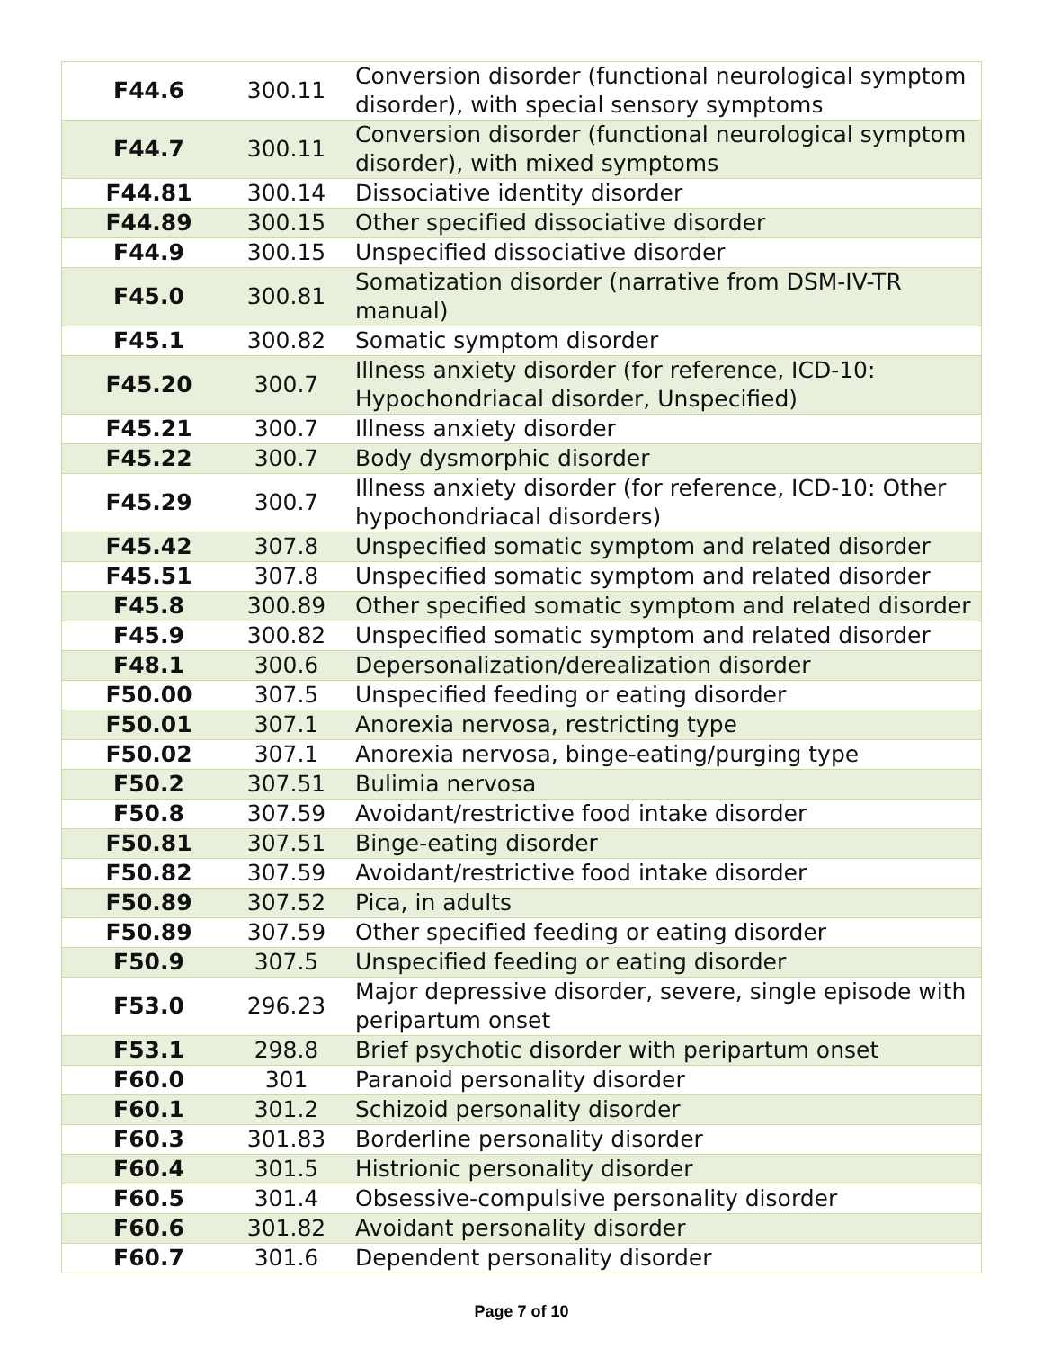| F44.6 | 300.11 | Conversion disorder (functional neurological symptom disorder), with special sensory symptoms |
| F44.7 | 300.11 | Conversion disorder (functional neurological symptom disorder), with mixed symptoms |
| F44.81 | 300.14 | Dissociative identity disorder |
| F44.89 | 300.15 | Other specified dissociative disorder |
| F44.9 | 300.15 | Unspecified dissociative disorder |
| F45.0 | 300.81 | Somatization disorder (narrative from DSM-IV-TR manual) |
| F45.1 | 300.82 | Somatic symptom disorder |
| F45.20 | 300.7 | Illness anxiety disorder (for reference, ICD-10: Hypochondriacal disorder, Unspecified) |
| F45.21 | 300.7 | Illness anxiety disorder |
| F45.22 | 300.7 | Body dysmorphic disorder |
| F45.29 | 300.7 | Illness anxiety disorder (for reference, ICD-10: Other hypochondriacal disorders) |
| F45.42 | 307.8 | Unspecified somatic symptom and related disorder |
| F45.51 | 307.8 | Unspecified somatic symptom and related disorder |
| F45.8 | 300.89 | Other specified somatic symptom and related disorder |
| F45.9 | 300.82 | Unspecified somatic symptom and related disorder |
| F48.1 | 300.6 | Depersonalization/derealization disorder |
| F50.00 | 307.5 | Unspecified feeding or eating disorder |
| F50.01 | 307.1 | Anorexia nervosa, restricting type |
| F50.02 | 307.1 | Anorexia nervosa, binge-eating/purging type |
| F50.2 | 307.51 | Bulimia nervosa |
| F50.8 | 307.59 | Avoidant/restrictive food intake disorder |
| F50.81 | 307.51 | Binge-eating disorder |
| F50.82 | 307.59 | Avoidant/restrictive food intake disorder |
| F50.89 | 307.52 | Pica, in adults |
| F50.89 | 307.59 | Other specified feeding or eating disorder |
| F50.9 | 307.5 | Unspecified feeding or eating disorder |
| F53.0 | 296.23 | Major depressive disorder, severe, single episode with peripartum onset |
| F53.1 | 298.8 | Brief psychotic disorder with peripartum onset |
| F60.0 | 301 | Paranoid personality disorder |
| F60.1 | 301.2 | Schizoid personality disorder |
| F60.3 | 301.83 | Borderline personality disorder |
| F60.4 | 301.5 | Histrionic personality disorder |
| F60.5 | 301.4 | Obsessive-compulsive personality disorder |
| F60.6 | 301.82 | Avoidant personality disorder |
| F60.7 | 301.6 | Dependent personality disorder |
Page 7 of 10